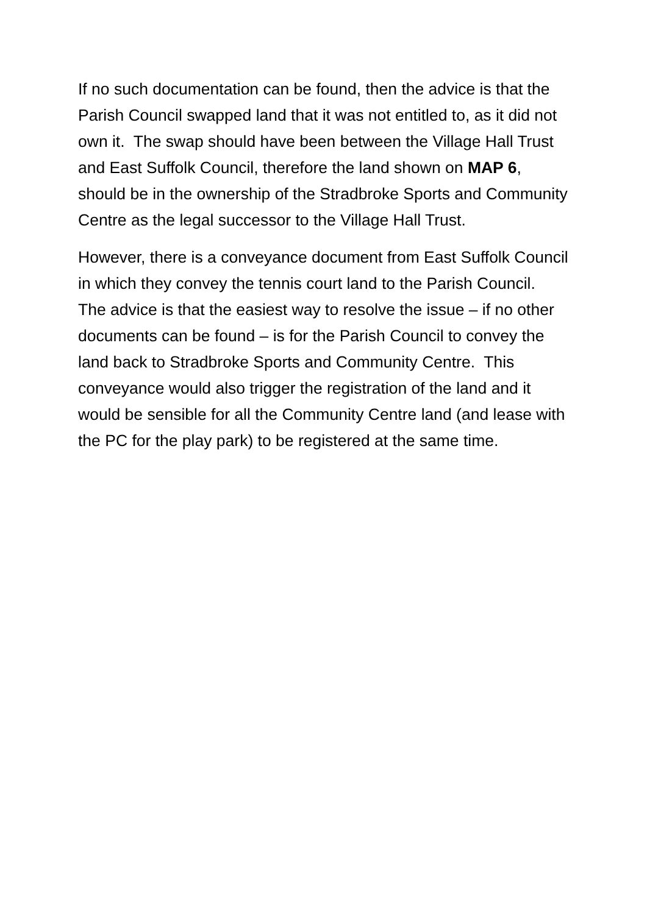If no such documentation can be found, then the advice is that the Parish Council swapped land that it was not entitled to, as it did not own it. The swap should have been between the Village Hall Trust and East Suffolk Council, therefore the land shown on MAP 6, should be in the ownership of the Stradbroke Sports and Community Centre as the legal successor to the Village Hall Trust.
However, there is a conveyance document from East Suffolk Council in which they convey the tennis court land to the Parish Council. The advice is that the easiest way to resolve the issue – if no other documents can be found – is for the Parish Council to convey the land back to Stradbroke Sports and Community Centre. This conveyance would also trigger the registration of the land and it would be sensible for all the Community Centre land (and lease with the PC for the play park) to be registered at the same time.